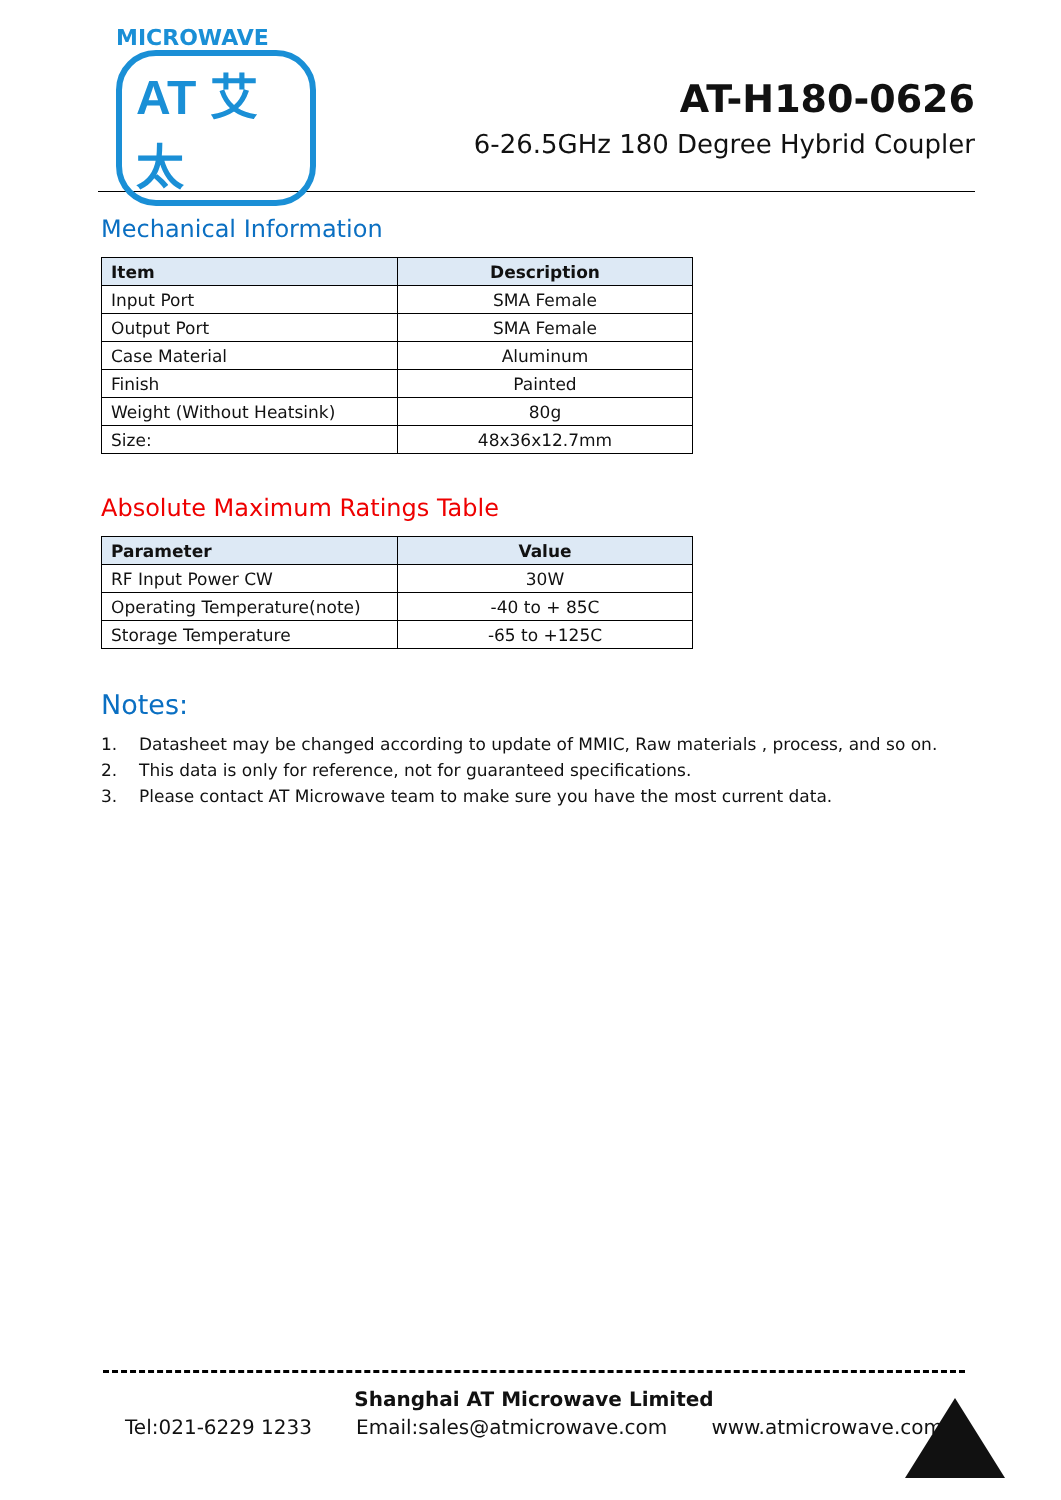MICROWAVE
AT 艾太
AT-H180-0626
6-26.5GHz 180 Degree Hybrid Coupler
Mechanical Information
| Item | Description |
| --- | --- |
| Input Port | SMA Female |
| Output Port | SMA Female |
| Case Material | Aluminum |
| Finish | Painted |
| Weight (Without Heatsink) | 80g |
| Size: | 48x36x12.7mm |
Absolute Maximum Ratings Table
| Parameter | Value |
| --- | --- |
| RF Input Power CW | 30W |
| Operating Temperature(note) | -40 to + 85C |
| Storage Temperature | -65 to +125C |
Notes:
1. Datasheet may be changed according to update of MMIC, Raw materials , process, and so on.
2. This data is only for reference, not for guaranteed specifications.
3. Please contact AT Microwave team to make sure you have the most current data.
Shanghai AT Microwave Limited
Tel:021-6229 1233 Email:sales@atmicrowave.com www.atmicrowave.com